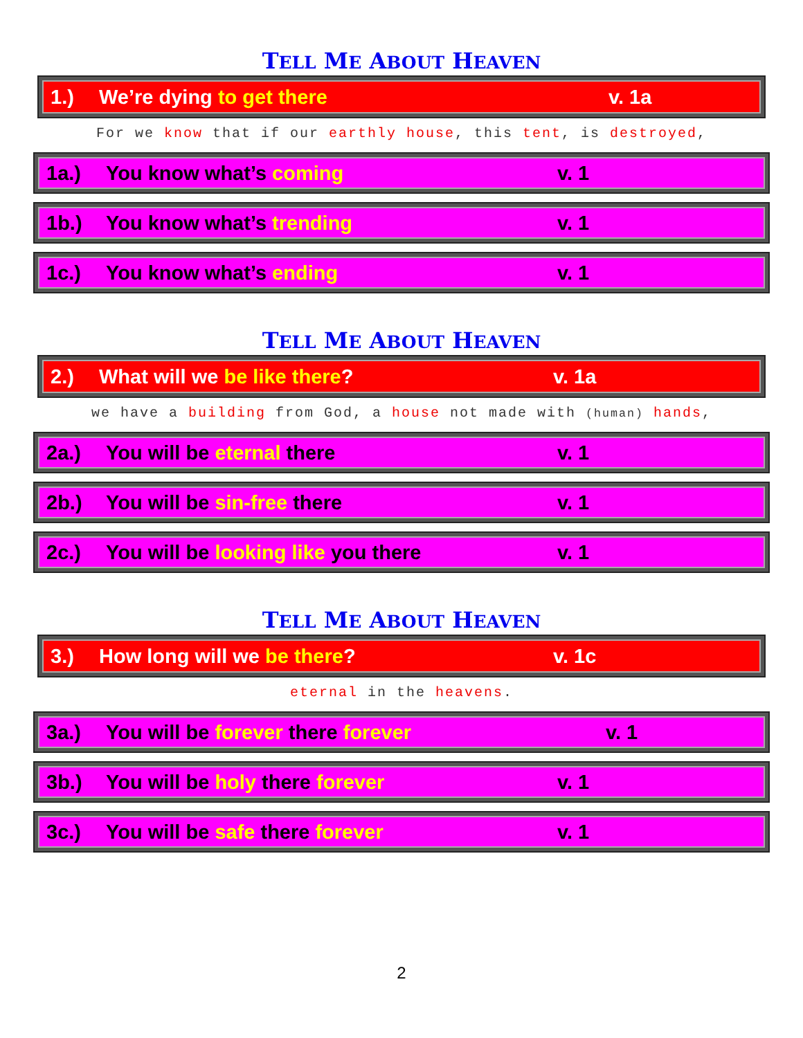TELL ME ABOUT HEAVEN
1.) We’re dying to get there v. 1a
For we know that if our earthly house, this tent, is destroyed,
1a.) You know what’s coming v. 1
1b.) You know what’s trending v. 1
1c.) You know what’s ending v. 1
TELL ME ABOUT HEAVEN
2.) What will we be like there? v. 1a
we have a building from God, a house not made with (human) hands,
2a.) You will be eternal there v. 1
2b.) You will be sin-free there v. 1
2c.) You will be looking like you there v. 1
TELL ME ABOUT HEAVEN
3.) How long will we be there? v. 1c
eternal in the heavens.
3a.) You will be forever there forever v. 1
3b.) You will be holy there forever v. 1
3c.) You will be safe there forever v. 1
2